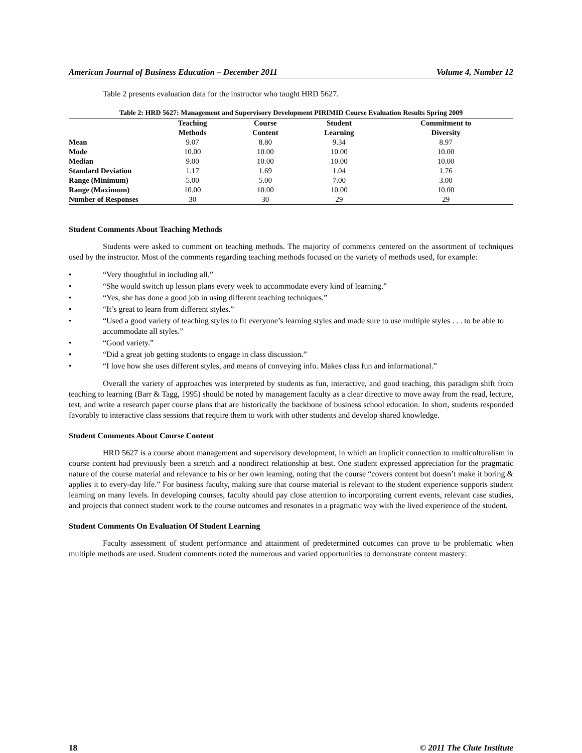American Journal of Business Education – December 2011 Volume 4, Number 12
Table 2 presents evaluation data for the instructor who taught HRD 5627.
Table 2: HRD 5627: Management and Supervisory Development PIRIMID Course Evaluation Results Spring 2009
| | Teaching Methods | Course Content | Student Learning | Commitment to Diversity |
| --- | --- | --- | --- | --- |
| Mean | 9.07 | 8.80 | 9.34 | 8.97 |
| Mode | 10.00 | 10.00 | 10.00 | 10.00 |
| Median | 9.00 | 10.00 | 10.00 | 10.00 |
| Standard Deviation | 1.17 | 1.69 | 1.04 | 1.76 |
| Range (Minimum) | 5.00 | 5.00 | 7.00 | 3.00 |
| Range (Maximum) | 10.00 | 10.00 | 10.00 | 10.00 |
| Number of Responses | 30 | 30 | 29 | 29 |
Student Comments About Teaching Methods
Students were asked to comment on teaching methods. The majority of comments centered on the assortment of techniques used by the instructor. Most of the comments regarding teaching methods focused on the variety of methods used, for example:
• “Very thoughtful in including all.”
• “She would switch up lesson plans every week to accommodate every kind of learning.”
• “Yes, she has done a good job in using different teaching techniques.”
• “It’s great to learn from different styles.”
• “Used a good variety of teaching styles to fit everyone’s learning styles and made sure to use multiple styles . . . to be able to accommodate all styles.”
• “Good variety.”
• “Did a great job getting students to engage in class discussion.”
• “I love how she uses different styles, and means of conveying info. Makes class fun and informational.”
Overall the variety of approaches was interpreted by students as fun, interactive, and good teaching, this paradigm shift from teaching to learning (Barr & Tagg, 1995) should be noted by management faculty as a clear directive to move away from the read, lecture, test, and write a research paper course plans that are historically the backbone of business school education. In short, students responded favorably to interactive class sessions that require them to work with other students and develop shared knowledge.
Student Comments About Course Content
HRD 5627 is a course about management and supervisory development, in which an implicit connection to multiculturalism in course content had previously been a stretch and a nondirect relationship at best. One student expressed appreciation for the pragmatic nature of the course material and relevance to his or her own learning, noting that the course “covers content but doesn’t make it boring & applies it to every-day life.” For business faculty, making sure that course material is relevant to the student experience supports student learning on many levels. In developing courses, faculty should pay close attention to incorporating current events, relevant case studies, and projects that connect student work to the course outcomes and resonates in a pragmatic way with the lived experience of the student.
Student Comments On Evaluation Of Student Learning
Faculty assessment of student performance and attainment of predetermined outcomes can prove to be problematic when multiple methods are used. Student comments noted the numerous and varied opportunities to demonstrate content mastery:
18 © 2011 The Clute Institute